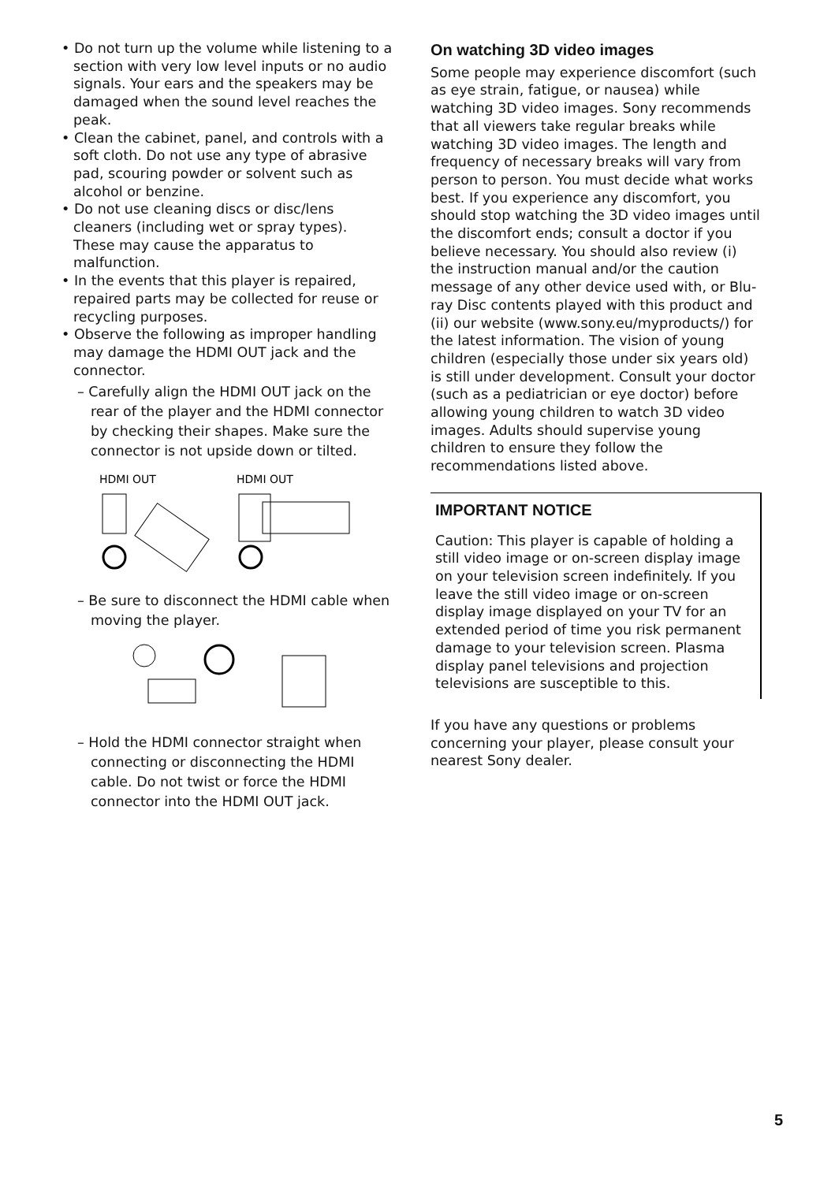• Do not turn up the volume while listening to a section with very low level inputs or no audio signals. Your ears and the speakers may be damaged when the sound level reaches the peak.
• Clean the cabinet, panel, and controls with a soft cloth. Do not use any type of abrasive pad, scouring powder or solvent such as alcohol or benzine.
• Do not use cleaning discs or disc/lens cleaners (including wet or spray types). These may cause the apparatus to malfunction.
• In the events that this player is repaired, repaired parts may be collected for reuse or recycling purposes.
• Observe the following as improper handling may damage the HDMI OUT jack and the connector.
– Carefully align the HDMI OUT jack on the rear of the player and the HDMI connector by checking their shapes. Make sure the connector is not upside down or tilted.
HDMI OUT
HDMI OUT
– Be sure to disconnect the HDMI cable when moving the player.
– Hold the HDMI connector straight when connecting or disconnecting the HDMI cable. Do not twist or force the HDMI connector into the HDMI OUT jack.
On watching 3D video images
Some people may experience discomfort (such as eye strain, fatigue, or nausea) while watching 3D video images. Sony recommends that all viewers take regular breaks while watching 3D video images. The length and frequency of necessary breaks will vary from person to person. You must decide what works best. If you experience any discomfort, you should stop watching the 3D video images until the discomfort ends; consult a doctor if you believe necessary. You should also review (i) the instruction manual and/or the caution message of any other device used with, or Blu-ray Disc contents played with this product and (ii) our website (www.sony.eu/myproducts/) for the latest information. The vision of young children (especially those under six years old) is still under development. Consult your doctor (such as a pediatrician or eye doctor) before allowing young children to watch 3D video images. Adults should supervise young children to ensure they follow the recommendations listed above.
IMPORTANT NOTICE
Caution: This player is capable of holding a still video image or on-screen display image on your television screen indefinitely. If you leave the still video image or on-screen display image displayed on your TV for an extended period of time you risk permanent damage to your television screen. Plasma display panel televisions and projection televisions are susceptible to this.
If you have any questions or problems concerning your player, please consult your nearest Sony dealer.
5